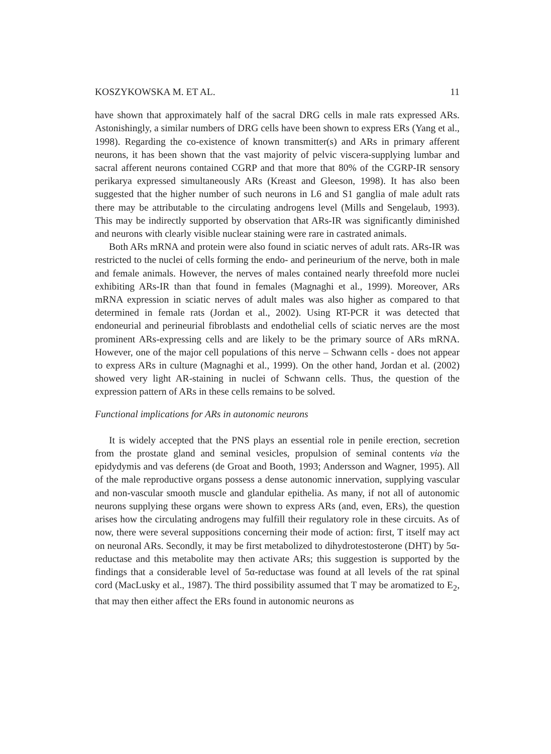KOSZYKOWSKA M. ET AL. 11
have shown that approximately half of the sacral DRG cells in male rats expressed ARs. Astonishingly, a similar numbers of DRG cells have been shown to express ERs (Yang et al., 1998). Regarding the co-existence of known transmitter(s) and ARs in primary afferent neurons, it has been shown that the vast majority of pelvic viscera-supplying lumbar and sacral afferent neurons contained CGRP and that more that 80% of the CGRP-IR sensory perikarya expressed simultaneously ARs (Kreast and Gleeson, 1998). It has also been suggested that the higher number of such neurons in L6 and S1 ganglia of male adult rats there may be attributable to the circulating androgens level (Mills and Sengelaub, 1993). This may be indirectly supported by observation that ARs-IR was significantly diminished and neurons with clearly visible nuclear staining were rare in castrated animals.
Both ARs mRNA and protein were also found in sciatic nerves of adult rats. ARs-IR was restricted to the nuclei of cells forming the endo- and perineurium of the nerve, both in male and female animals. However, the nerves of males contained nearly threefold more nuclei exhibiting ARs-IR than that found in females (Magnaghi et al., 1999). Moreover, ARs mRNA expression in sciatic nerves of adult males was also higher as compared to that determined in female rats (Jordan et al., 2002). Using RT-PCR it was detected that endoneurial and perineurial fibroblasts and endothelial cells of sciatic nerves are the most prominent ARs-expressing cells and are likely to be the primary source of ARs mRNA. However, one of the major cell populations of this nerve – Schwann cells - does not appear to express ARs in culture (Magnaghi et al., 1999). On the other hand, Jordan et al. (2002) showed very light AR-staining in nuclei of Schwann cells. Thus, the question of the expression pattern of ARs in these cells remains to be solved.
Functional implications for ARs in autonomic neurons
It is widely accepted that the PNS plays an essential role in penile erection, secretion from the prostate gland and seminal vesicles, propulsion of seminal contents via the epidydymis and vas deferens (de Groat and Booth, 1993; Andersson and Wagner, 1995). All of the male reproductive organs possess a dense autonomic innervation, supplying vascular and non-vascular smooth muscle and glandular epithelia. As many, if not all of autonomic neurons supplying these organs were shown to express ARs (and, even, ERs), the question arises how the circulating androgens may fulfill their regulatory role in these circuits. As of now, there were several suppositions concerning their mode of action: first, T itself may act on neuronal ARs. Secondly, it may be first metabolized to dihydrotestosterone (DHT) by 5α-reductase and this metabolite may then activate ARs; this suggestion is supported by the findings that a considerable level of 5α-reductase was found at all levels of the rat spinal cord (MacLusky et al., 1987). The third possibility assumed that T may be aromatized to E<sub>2</sub>, that may then either affect the ERs found in autonomic neurons as